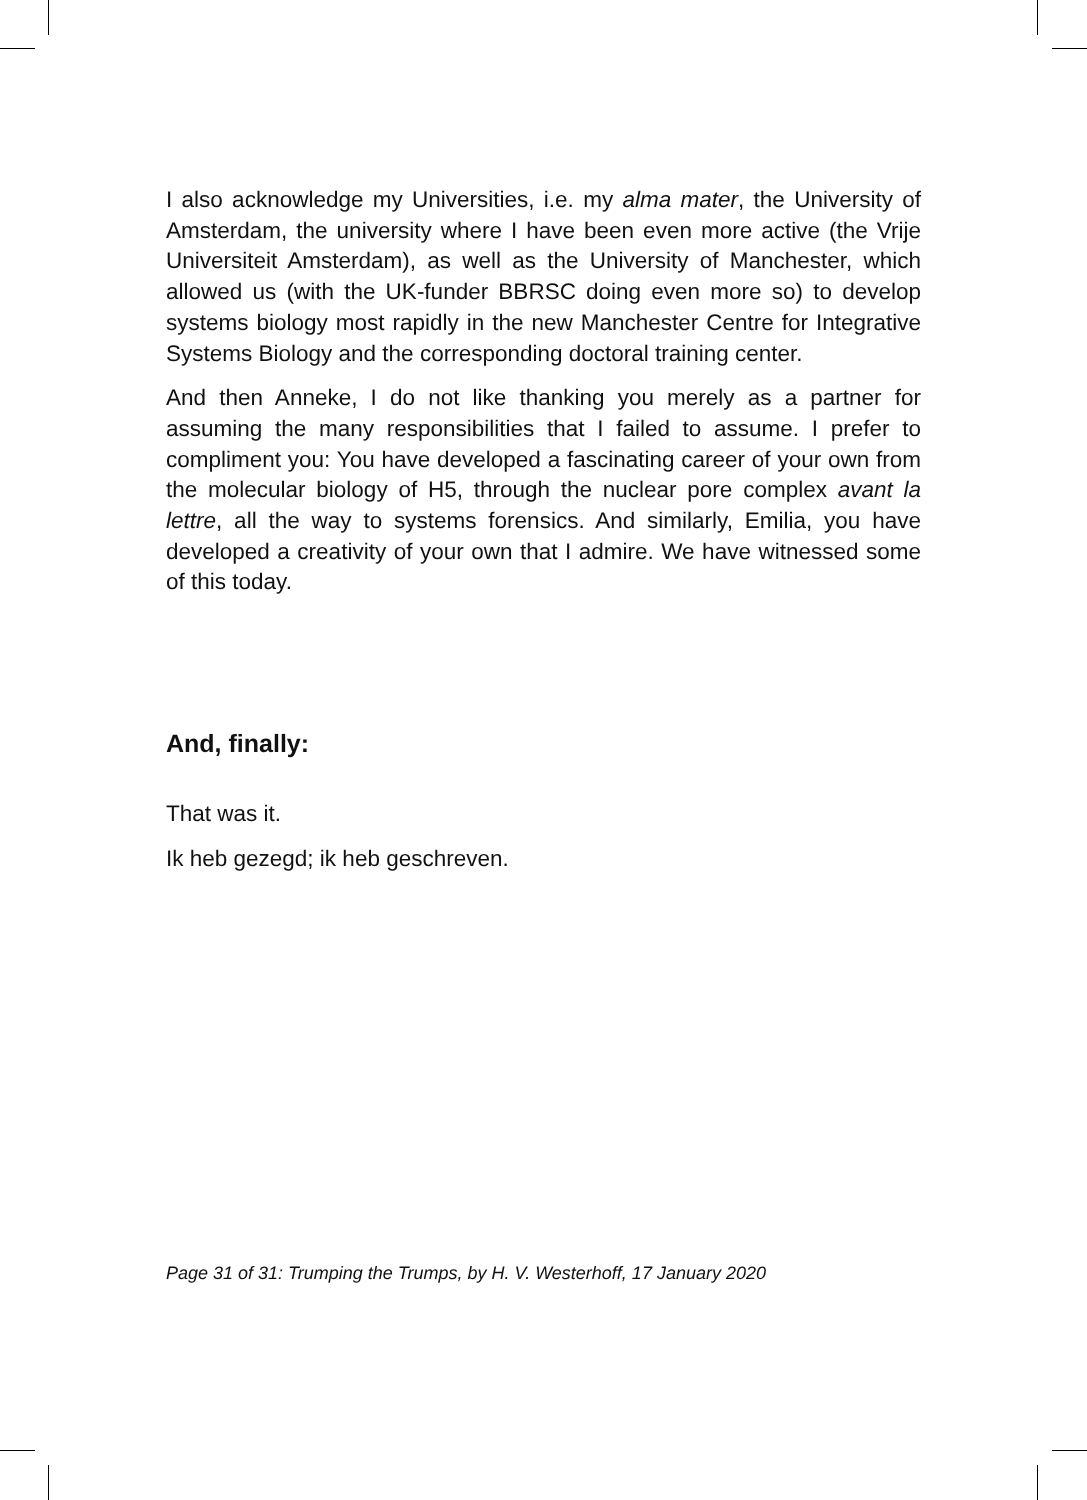I also acknowledge my Universities, i.e. my alma mater, the University of Amsterdam, the university where I have been even more active (the Vrije Universiteit Amsterdam), as well as the University of Manchester, which allowed us (with the UK-funder BBRSC doing even more so) to develop systems biology most rapidly in the new Manchester Centre for Integrative Systems Biology and the corresponding doctoral training center.
And then Anneke, I do not like thanking you merely as a partner for assuming the many responsibilities that I failed to assume. I prefer to compliment you: You have developed a fascinating career of your own from the molecular biology of H5, through the nuclear pore complex avant la lettre, all the way to systems forensics. And similarly, Emilia, you have developed a creativity of your own that I admire. We have witnessed some of this today.
And, finally:
That was it.
Ik heb gezegd; ik heb geschreven.
Page 31 of 31: Trumping the Trumps, by H. V. Westerhoff, 17 January 2020